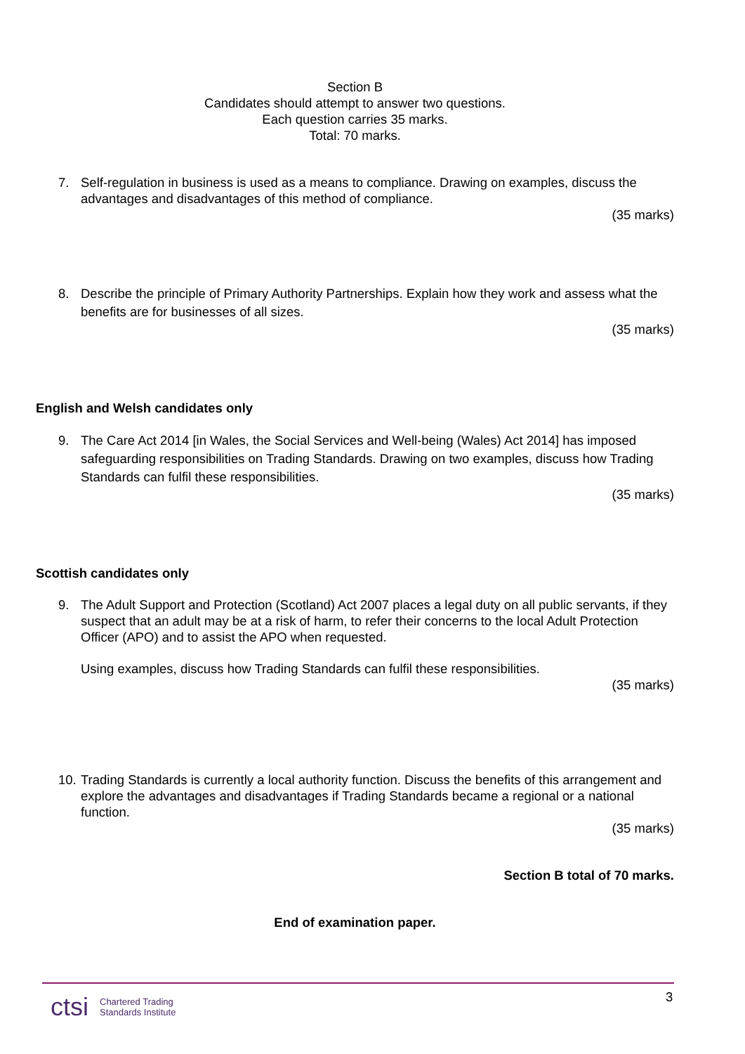Section B
Candidates should attempt to answer two questions.
Each question carries 35 marks.
Total: 70 marks.
7. Self-regulation in business is used as a means to compliance. Drawing on examples, discuss the advantages and disadvantages of this method of compliance.
(35 marks)
8. Describe the principle of Primary Authority Partnerships. Explain how they work and assess what the benefits are for businesses of all sizes.
(35 marks)
English and Welsh candidates only
9. The Care Act 2014 [in Wales, the Social Services and Well-being (Wales) Act 2014] has imposed safeguarding responsibilities on Trading Standards. Drawing on two examples, discuss how Trading Standards can fulfil these responsibilities.
(35 marks)
Scottish candidates only
9. The Adult Support and Protection (Scotland) Act 2007 places a legal duty on all public servants, if they suspect that an adult may be at a risk of harm, to refer their concerns to the local Adult Protection Officer (APO) and to assist the APO when requested.
Using examples, discuss how Trading Standards can fulfil these responsibilities.
(35 marks)
10. Trading Standards is currently a local authority function. Discuss the benefits of this arrangement and explore the advantages and disadvantages if Trading Standards became a regional or a national function.
(35 marks)
Section B total of 70 marks.
End of examination paper.
ctsi Chartered Trading
Standards Institute
3